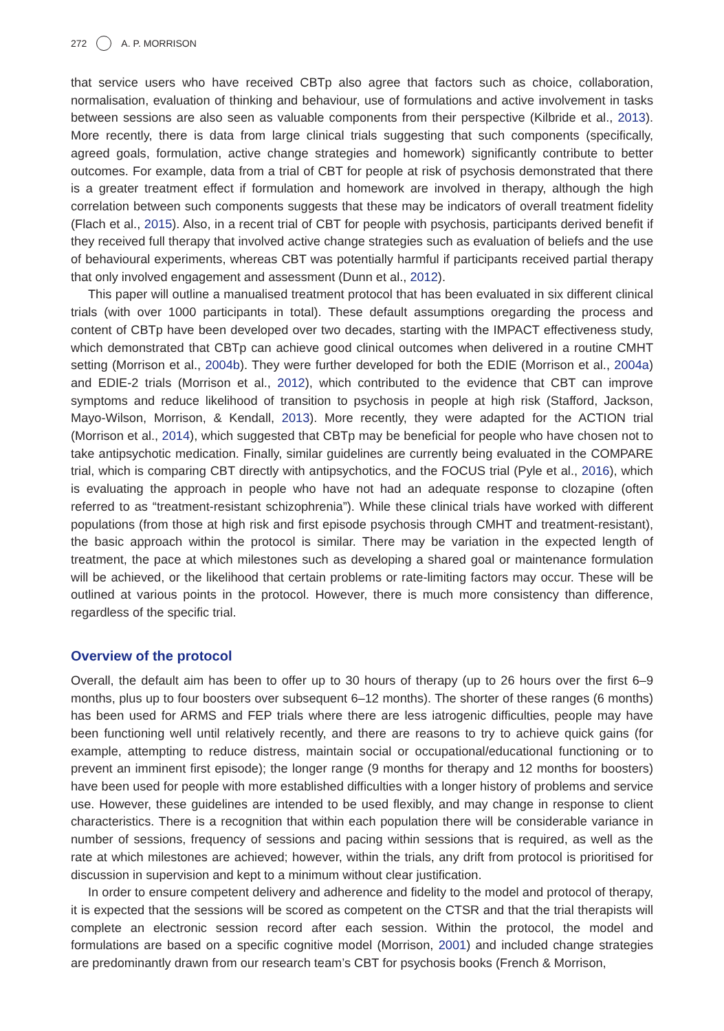272 A. P. MORRISON
that service users who have received CBTp also agree that factors such as choice, collaboration, normalisation, evaluation of thinking and behaviour, use of formulations and active involvement in tasks between sessions are also seen as valuable components from their perspective (Kilbride et al., 2013). More recently, there is data from large clinical trials suggesting that such components (specifically, agreed goals, formulation, active change strategies and homework) significantly contribute to better outcomes. For example, data from a trial of CBT for people at risk of psychosis demonstrated that there is a greater treatment effect if formulation and homework are involved in therapy, although the high correlation between such components suggests that these may be indicators of overall treatment fidelity (Flach et al., 2015). Also, in a recent trial of CBT for people with psychosis, participants derived benefit if they received full therapy that involved active change strategies such as evaluation of beliefs and the use of behavioural experiments, whereas CBT was potentially harmful if participants received partial therapy that only involved engagement and assessment (Dunn et al., 2012).
This paper will outline a manualised treatment protocol that has been evaluated in six different clinical trials (with over 1000 participants in total). These default assumptions oregarding the process and content of CBTp have been developed over two decades, starting with the IMPACT effectiveness study, which demonstrated that CBTp can achieve good clinical outcomes when delivered in a routine CMHT setting (Morrison et al., 2004b). They were further developed for both the EDIE (Morrison et al., 2004a) and EDIE-2 trials (Morrison et al., 2012), which contributed to the evidence that CBT can improve symptoms and reduce likelihood of transition to psychosis in people at high risk (Stafford, Jackson, Mayo-Wilson, Morrison, & Kendall, 2013). More recently, they were adapted for the ACTION trial (Morrison et al., 2014), which suggested that CBTp may be beneficial for people who have chosen not to take antipsychotic medication. Finally, similar guidelines are currently being evaluated in the COMPARE trial, which is comparing CBT directly with antipsychotics, and the FOCUS trial (Pyle et al., 2016), which is evaluating the approach in people who have not had an adequate response to clozapine (often referred to as “treatment-resistant schizophrenia”). While these clinical trials have worked with different populations (from those at high risk and first episode psychosis through CMHT and treatment-resistant), the basic approach within the protocol is similar. There may be variation in the expected length of treatment, the pace at which milestones such as developing a shared goal or maintenance formulation will be achieved, or the likelihood that certain problems or rate-limiting factors may occur. These will be outlined at various points in the protocol. However, there is much more consistency than difference, regardless of the specific trial.
Overview of the protocol
Overall, the default aim has been to offer up to 30 hours of therapy (up to 26 hours over the first 6–9 months, plus up to four boosters over subsequent 6–12 months). The shorter of these ranges (6 months) has been used for ARMS and FEP trials where there are less iatrogenic difficulties, people may have been functioning well until relatively recently, and there are reasons to try to achieve quick gains (for example, attempting to reduce distress, maintain social or occupational/educational functioning or to prevent an imminent first episode); the longer range (9 months for therapy and 12 months for boosters) have been used for people with more established difficulties with a longer history of problems and service use. However, these guidelines are intended to be used flexibly, and may change in response to client characteristics. There is a recognition that within each population there will be considerable variance in number of sessions, frequency of sessions and pacing within sessions that is required, as well as the rate at which milestones are achieved; however, within the trials, any drift from protocol is prioritised for discussion in supervision and kept to a minimum without clear justification.
In order to ensure competent delivery and adherence and fidelity to the model and protocol of therapy, it is expected that the sessions will be scored as competent on the CTSR and that the trial therapists will complete an electronic session record after each session. Within the protocol, the model and formulations are based on a specific cognitive model (Morrison, 2001) and included change strategies are predominantly drawn from our research team’s CBT for psychosis books (French & Morrison,